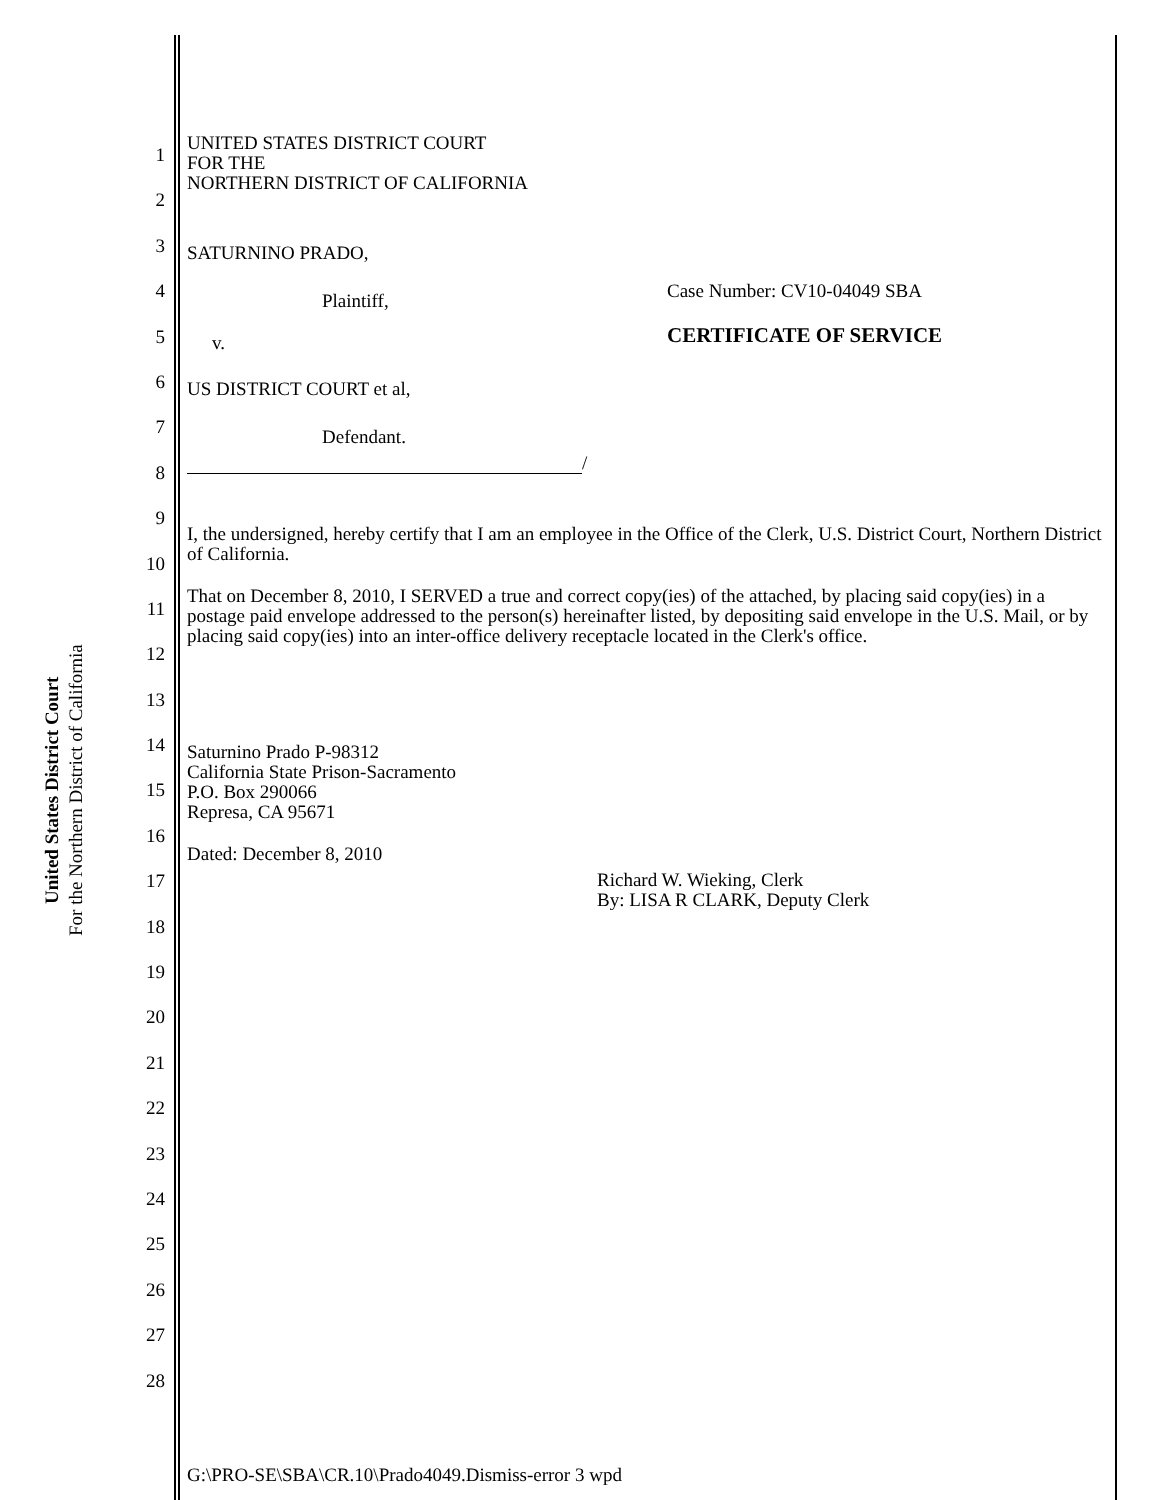United States District Court
For the Northern District of California
1
2
3
4
5
6
7
8
9
10
11
12
13
14
15
16
17
18
19
20
21
22
23
24
25
26
27
28
UNITED STATES DISTRICT COURT
FOR THE
NORTHERN DISTRICT OF CALIFORNIA
SATURNINO PRADO,
Plaintiff,
v.
US DISTRICT COURT et al,
Defendant.
/
Case Number: CV10-04049 SBA
CERTIFICATE OF SERVICE
I, the undersigned, hereby certify that I am an employee in the Office of the Clerk, U.S. District Court, Northern District of California.
That on December 8, 2010, I SERVED a true and correct copy(ies) of the attached, by placing said copy(ies) in a postage paid envelope addressed to the person(s) hereinafter listed, by depositing said envelope in the U.S. Mail, or by placing said copy(ies) into an inter-office delivery receptacle located in the Clerk's office.
Saturnino Prado P-98312
California State Prison-Sacramento
P.O. Box 290066
Represa, CA 95671
Dated: December 8, 2010
Richard W. Wieking, Clerk
By: LISA R CLARK, Deputy Clerk
G:\PRO-SE\SBA\CR.10\Prado4049.Dismiss-error 3 wpd